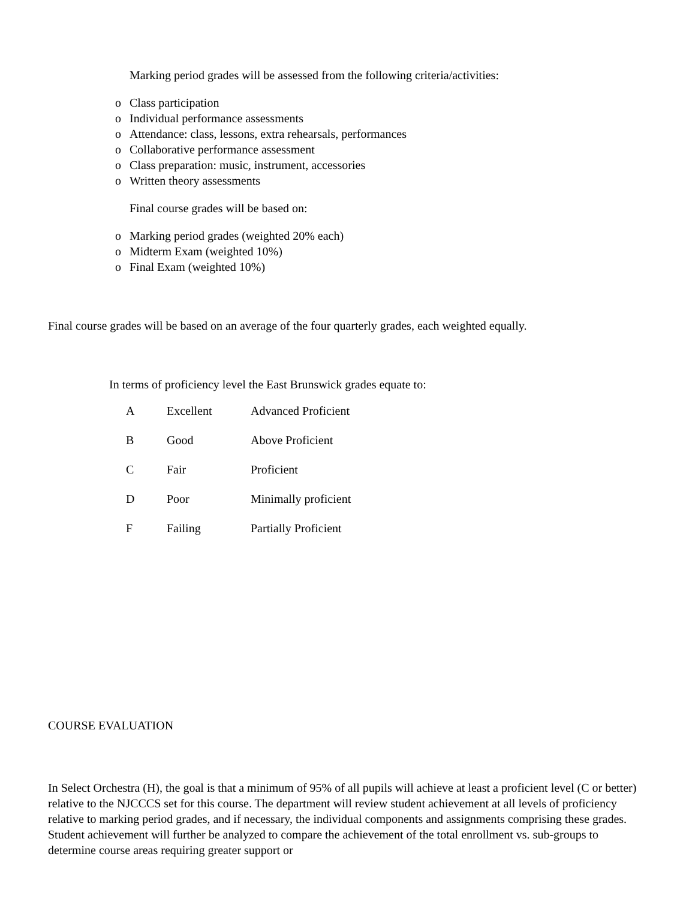Marking period grades will be assessed from the following criteria/activities:
o Class participation
o Individual performance assessments
o Attendance: class, lessons, extra rehearsals, performances
o Collaborative performance assessment
o Class preparation: music, instrument, accessories
o Written theory assessments
Final course grades will be based on:
o Marking period grades (weighted 20% each)
o Midterm Exam (weighted 10%)
o Final Exam (weighted 10%)
Final course grades will be based on an average of the four quarterly grades, each weighted equally.
In terms of proficiency level the East Brunswick grades equate to:
| A | Excellent | Advanced Proficient |
| B | Good | Above Proficient |
| C | Fair | Proficient |
| D | Poor | Minimally proficient |
| F | Failing | Partially Proficient |
COURSE EVALUATION
In Select Orchestra (H), the goal is that a minimum of 95% of all pupils will achieve at least a proficient level (C or better) relative to the NJCCCS set for this course. The department will review student achievement at all levels of proficiency relative to marking period grades, and if necessary, the individual components and assignments comprising these grades. Student achievement will further be analyzed to compare the achievement of the total enrollment vs. sub-groups to determine course areas requiring greater support or